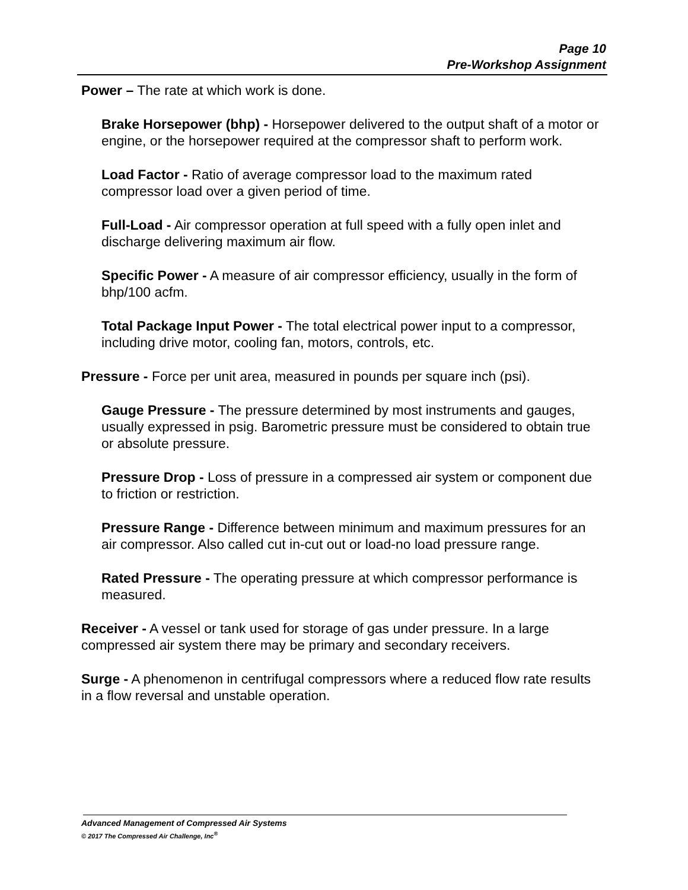Page 10
Pre-Workshop Assignment
Power – The rate at which work is done.
Brake Horsepower (bhp) - Horsepower delivered to the output shaft of a motor or engine, or the horsepower required at the compressor shaft to perform work.
Load Factor - Ratio of average compressor load to the maximum rated compressor load over a given period of time.
Full-Load - Air compressor operation at full speed with a fully open inlet and discharge delivering maximum air flow.
Specific Power - A measure of air compressor efficiency, usually in the form of bhp/100 acfm.
Total Package Input Power - The total electrical power input to a compressor, including drive motor, cooling fan, motors, controls, etc.
Pressure - Force per unit area, measured in pounds per square inch (psi).
Gauge Pressure - The pressure determined by most instruments and gauges, usually expressed in psig. Barometric pressure must be considered to obtain true or absolute pressure.
Pressure Drop - Loss of pressure in a compressed air system or component due to friction or restriction.
Pressure Range - Difference between minimum and maximum pressures for an air compressor. Also called cut in-cut out or load-no load pressure range.
Rated Pressure - The operating pressure at which compressor performance is measured.
Receiver - A vessel or tank used for storage of gas under pressure. In a large compressed air system there may be primary and secondary receivers.
Surge - A phenomenon in centrifugal compressors where a reduced flow rate results in a flow reversal and unstable operation.
Advanced Management of Compressed Air Systems
© 2017 The Compressed Air Challenge, Inc<sup>®</sup>